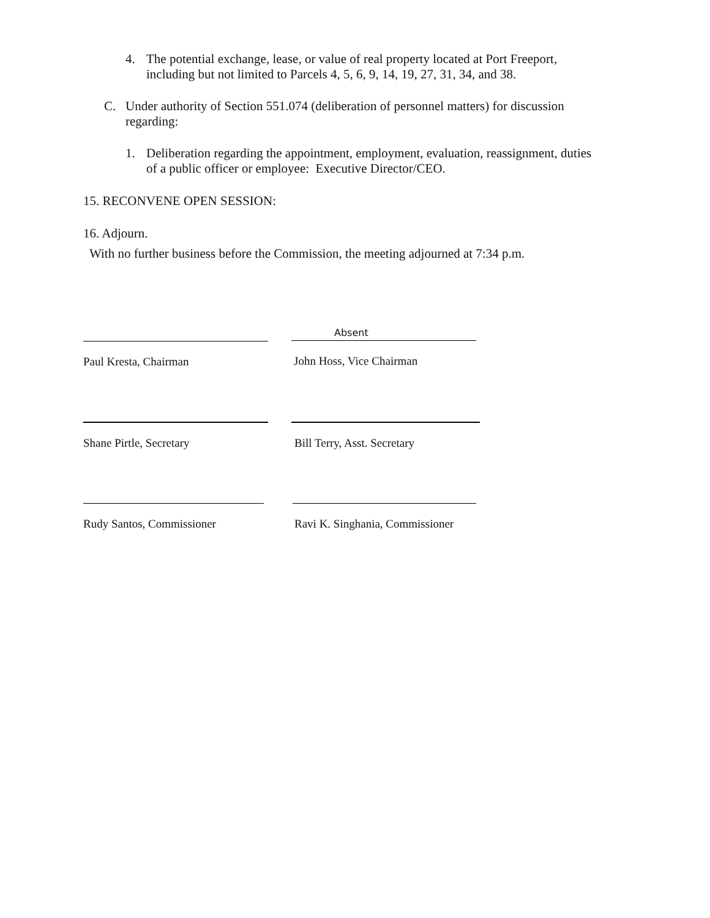4. The potential exchange, lease, or value of real property located at Port Freeport, including but not limited to Parcels 4, 5, 6, 9, 14, 19, 27, 31, 34, and 38.
C. Under authority of Section 551.074 (deliberation of personnel matters) for discussion regarding:
1. Deliberation regarding the appointment, employment, evaluation, reassignment, duties of a public officer or employee: Executive Director/CEO.
15. RECONVENE OPEN SESSION:
16. Adjourn.
With no further business before the Commission, the meeting adjourned at 7:34 p.m.
Paul Kresta, Chairman
Absent
John Hoss, Vice Chairman
Shane Pirtle, Secretary Bill Terry, Asst. Secretary
Rudy Santos, Commissioner Ravi K. Singhania, Commissioner